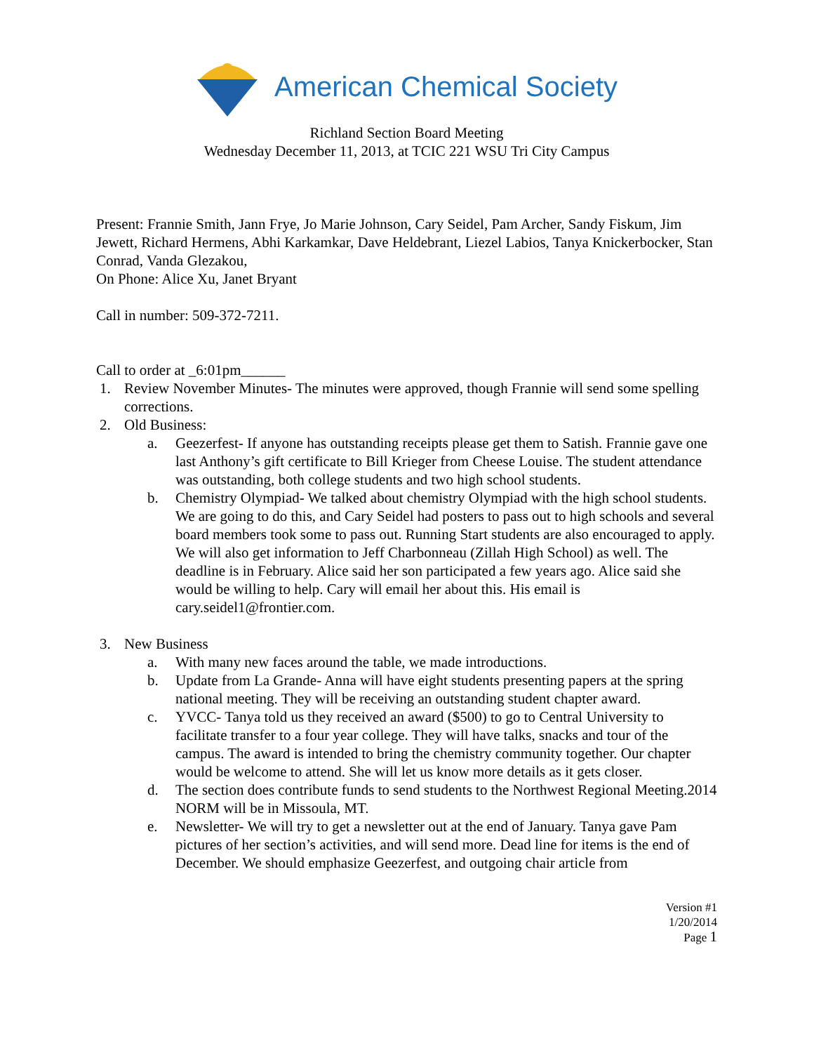American Chemical Society
Richland Section Board Meeting
Wednesday December 11, 2013, at TCIC 221 WSU Tri City Campus
Present: Frannie Smith, Jann Frye, Jo Marie Johnson, Cary Seidel, Pam Archer, Sandy Fiskum, Jim Jewett, Richard Hermens, Abhi Karkamkar, Dave Heldebrant, Liezel Labios, Tanya Knickerbocker, Stan Conrad, Vanda Glezakou,
On Phone: Alice Xu, Janet Bryant
Call in number: 509-372-7211.
Call to order at _6:01pm______
1. Review November Minutes- The minutes were approved, though Frannie will send some spelling corrections.
2. Old Business:
a. Geezerfest- If anyone has outstanding receipts please get them to Satish. Frannie gave one last Anthony’s gift certificate to Bill Krieger from Cheese Louise. The student attendance was outstanding, both college students and two high school students.
b. Chemistry Olympiad- We talked about chemistry Olympiad with the high school students. We are going to do this, and Cary Seidel had posters to pass out to high schools and several board members took some to pass out. Running Start students are also encouraged to apply. We will also get information to Jeff Charbonneau (Zillah High School) as well. The deadline is in February. Alice said her son participated a few years ago. Alice said she would be willing to help. Cary will email her about this. His email is cary.seidel1@frontier.com.
3. New Business
a. With many new faces around the table, we made introductions.
b. Update from La Grande- Anna will have eight students presenting papers at the spring national meeting. They will be receiving an outstanding student chapter award.
c. YVCC- Tanya told us they received an award ($500) to go to Central University to facilitate transfer to a four year college. They will have talks, snacks and tour of the campus. The award is intended to bring the chemistry community together. Our chapter would be welcome to attend. She will let us know more details as it gets closer.
d. The section does contribute funds to send students to the Northwest Regional Meeting.2014 NORM will be in Missoula, MT.
e. Newsletter- We will try to get a newsletter out at the end of January. Tanya gave Pam pictures of her section’s activities, and will send more. Dead line for items is the end of December. We should emphasize Geezerfest, and outgoing chair article from
Version #1
1/20/2014
Page 1